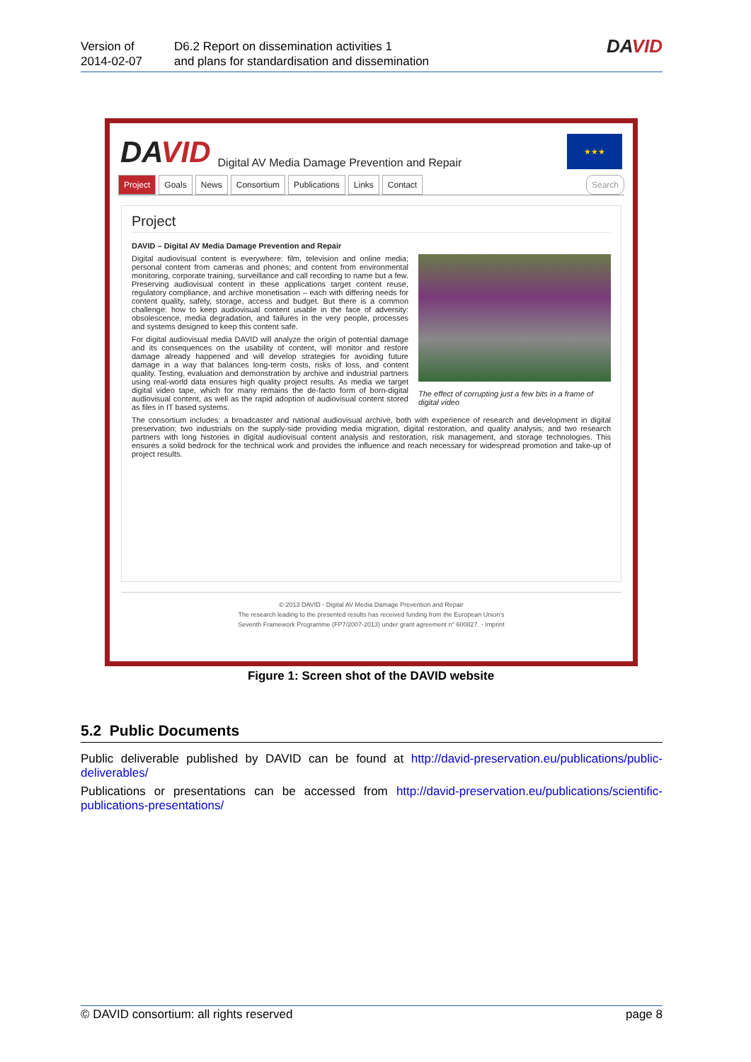Version of
2014-02-07
D6.2 Report on dissemination activities 1
and plans for standardisation and dissemination
DAVID
DAVID
Digital AV Media Damage Prevention and Repair
★★★
Project Goals News Consortium Publications Links Contact Search
Project
DAVID – Digital AV Media Damage Prevention and Repair
The effect of corrupting just a few bits in a frame of digital video
Digital audiovisual content is everywhere: film, television and online media; personal content from cameras and phones; and content from environmental monitoring, corporate training, surveillance and call recording to name but a few. Preserving audiovisual content in these applications target content reuse, regulatory compliance, and archive monetisation – each with differing needs for content quality, safety, storage, access and budget. But there is a common challenge: how to keep audiovisual content usable in the face of adversity: obsolescence, media degradation, and failures in the very people, processes and systems designed to keep this content safe.
For digital audiovisual media DAVID will analyze the origin of potential damage and its consequences on the usability of content, will monitor and restore damage already happened and will develop strategies for avoiding future damage in a way that balances long-term costs, risks of loss, and content quality. Testing, evaluation and demonstration by archive and industrial partners using real-world data ensures high quality project results. As media we target digital video tape, which for many remains the de-facto form of born-digital audiovisual content, as well as the rapid adoption of audiovisual content stored as files in IT based systems.
The consortium includes: a broadcaster and national audiovisual archive, both with experience of research and development in digital preservation; two industrials on the supply-side providing media migration, digital restoration, and quality analysis; and two research partners with long histories in digital audiovisual content analysis and restoration, risk management, and storage technologies. This ensures a solid bedrock for the technical work and provides the influence and reach necessary for widespread promotion and take-up of project results.
© 2013 DAVID - Digital AV Media Damage Prevention and Repair
The research leading to the presented results has received funding from the European Union's
Seventh Framework Programme (FP7/2007-2013) under grant agreement n° 600827. - Imprint
Figure 1: Screen shot of the DAVID website
5.2 Public Documents
Public deliverable published by DAVID can be found at http://david-preservation.eu/publications/public-deliverables/
Publications or presentations can be accessed from http://david-preservation.eu/publications/scientific-publications-presentations/
© DAVID consortium: all rights reserved page 8